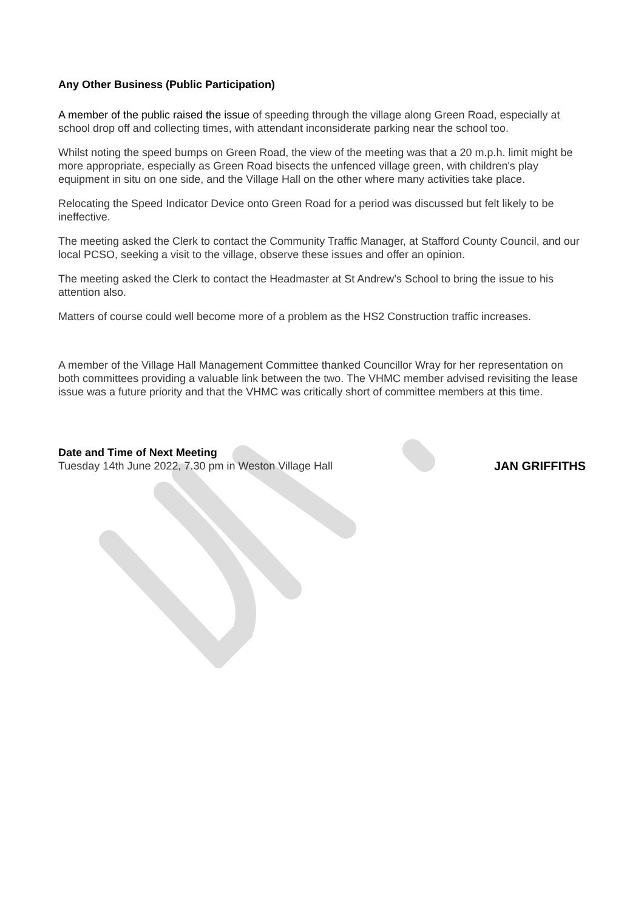Any Other Business (Public Participation)
A member of the public raised the issue of speeding through the village along Green Road, especially at school drop off and collecting times, with attendant inconsiderate parking near the school too.
Whilst noting the speed bumps on Green Road, the view of the meeting was that a 20 m.p.h. limit might be more appropriate, especially as Green Road bisects the unfenced village green, with children's play equipment in situ on one side, and the Village Hall on the other where many activities take place.
Relocating the Speed Indicator Device onto Green Road for a period was discussed but felt likely to be ineffective.
The meeting asked the Clerk to contact the Community Traffic Manager, at Stafford County Council, and our local PCSO, seeking a visit to the village, observe these issues and offer an opinion.
The meeting asked the Clerk to contact the Headmaster at St Andrew’s School to bring the issue to his attention also.
Matters of course could well become more of a problem as the HS2 Construction traffic increases.
A member of the Village Hall Management Committee thanked Councillor Wray for her representation on both committees providing a valuable link between the two. The VHMC member advised revisiting the lease issue was a future priority and that the VHMC was critically short of committee members at this time.
Date and Time of Next Meeting
Tuesday 14th June 2022, 7.30 pm in Weston Village Hall JAN GRIFFITHS